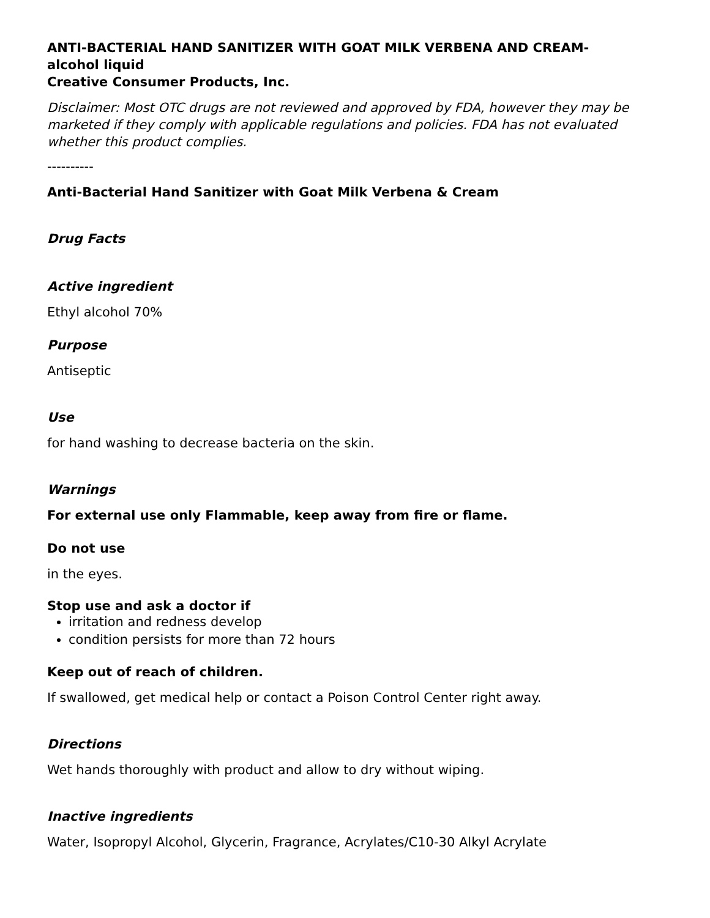ANTI-BACTERIAL HAND SANITIZER WITH GOAT MILK VERBENA AND CREAM-
alcohol liquid
Creative Consumer Products, Inc.
Disclaimer: Most OTC drugs are not reviewed and approved by FDA, however they may be marketed if they comply with applicable regulations and policies. FDA has not evaluated whether this product complies.
----------
Anti-Bacterial Hand Sanitizer with Goat Milk Verbena & Cream
Drug Facts
Active ingredient
Ethyl alcohol 70%
Purpose
Antiseptic
Use
for hand washing to decrease bacteria on the skin.
Warnings
For external use only Flammable, keep away from fire or flame.
Do not use
in the eyes.
Stop use and ask a doctor if
irritation and redness develop
condition persists for more than 72 hours
Keep out of reach of children.
If swallowed, get medical help or contact a Poison Control Center right away.
Directions
Wet hands thoroughly with product and allow to dry without wiping.
Inactive ingredients
Water, Isopropyl Alcohol, Glycerin, Fragrance, Acrylates/C10-30 Alkyl Acrylate